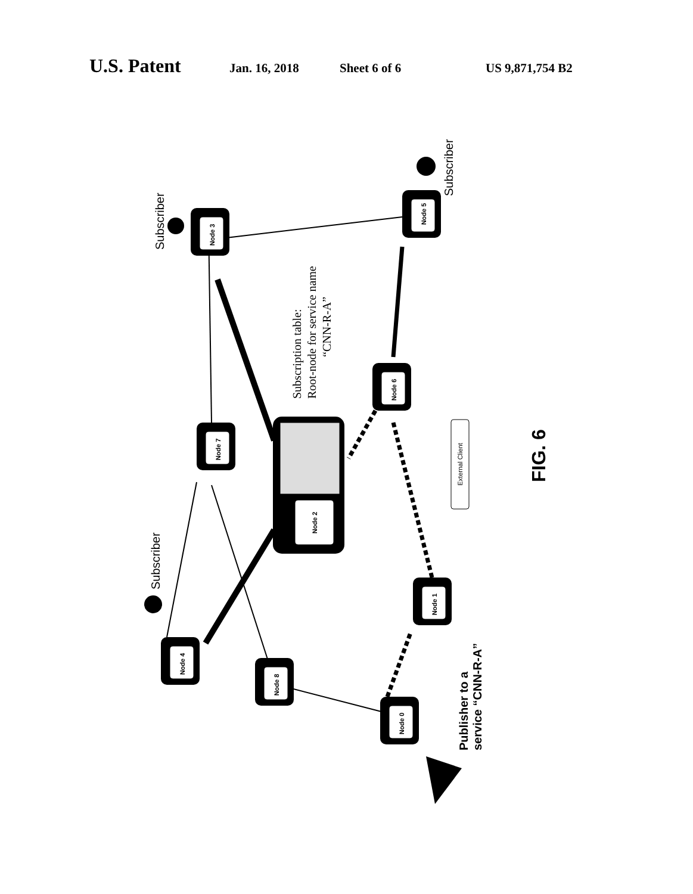U.S. Patent Jan. 16, 2018 Sheet 6 of 6 US 9,871,754 B2
Node 3
Node 5
Node 7
Node 2
Node 6
Node 4
Node 8
Node 0
Node 1
External Client
Subscriber
Subscriber
Subscriber
Subscription table:
Root-node for service name
“CNN-R-A”
Publisher to a
service “CNN-R-A”
FIG. 6